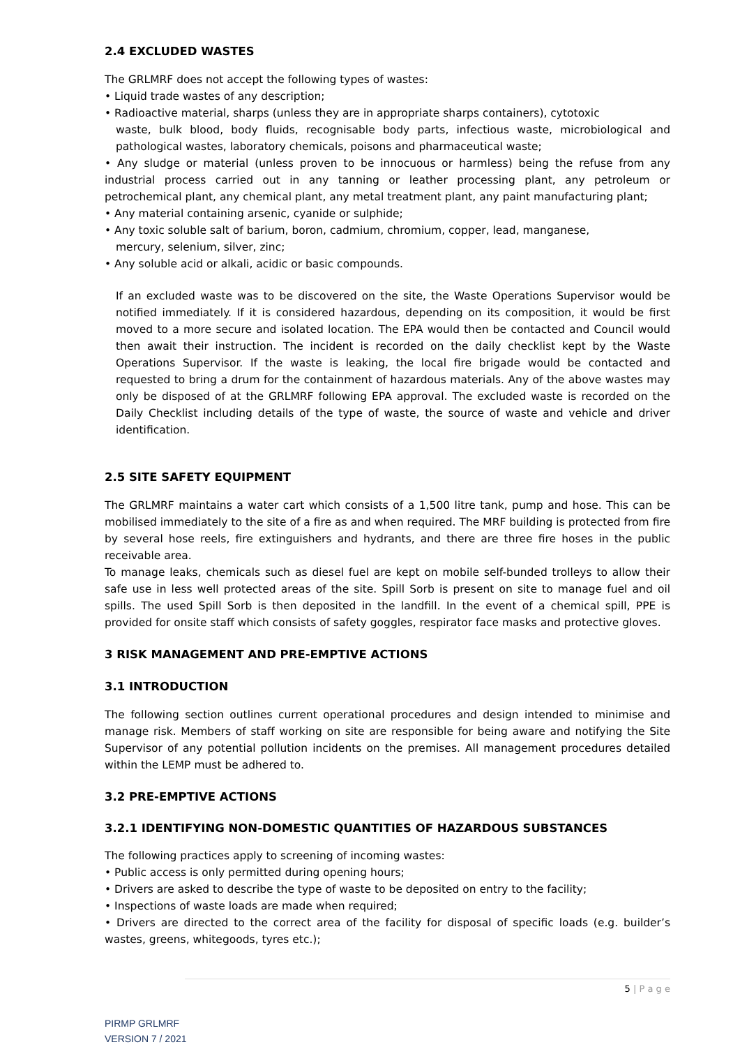2.4 EXCLUDED WASTES
The GRLMRF does not accept the following types of wastes:
• Liquid trade wastes of any description;
• Radioactive material, sharps (unless they are in appropriate sharps containers), cytotoxic
waste, bulk blood, body fluids, recognisable body parts, infectious waste, microbiological and pathological wastes, laboratory chemicals, poisons and pharmaceutical waste;
• Any sludge or material (unless proven to be innocuous or harmless) being the refuse from any industrial process carried out in any tanning or leather processing plant, any petroleum or petrochemical plant, any chemical plant, any metal treatment plant, any paint manufacturing plant;
• Any material containing arsenic, cyanide or sulphide;
• Any toxic soluble salt of barium, boron, cadmium, chromium, copper, lead, manganese,
mercury, selenium, silver, zinc;
• Any soluble acid or alkali, acidic or basic compounds.
If an excluded waste was to be discovered on the site, the Waste Operations Supervisor would be notified immediately. If it is considered hazardous, depending on its composition, it would be first moved to a more secure and isolated location. The EPA would then be contacted and Council would then await their instruction. The incident is recorded on the daily checklist kept by the Waste Operations Supervisor. If the waste is leaking, the local fire brigade would be contacted and requested to bring a drum for the containment of hazardous materials. Any of the above wastes may only be disposed of at the GRLMRF following EPA approval. The excluded waste is recorded on the Daily Checklist including details of the type of waste, the source of waste and vehicle and driver identification.
2.5 SITE SAFETY EQUIPMENT
The GRLMRF maintains a water cart which consists of a 1,500 litre tank, pump and hose. This can be mobilised immediately to the site of a fire as and when required. The MRF building is protected from fire by several hose reels, fire extinguishers and hydrants, and there are three fire hoses in the public receivable area.
To manage leaks, chemicals such as diesel fuel are kept on mobile self-bunded trolleys to allow their safe use in less well protected areas of the site. Spill Sorb is present on site to manage fuel and oil spills. The used Spill Sorb is then deposited in the landfill. In the event of a chemical spill, PPE is provided for onsite staff which consists of safety goggles, respirator face masks and protective gloves.
3 RISK MANAGEMENT AND PRE-EMPTIVE ACTIONS
3.1 INTRODUCTION
The following section outlines current operational procedures and design intended to minimise and manage risk. Members of staff working on site are responsible for being aware and notifying the Site Supervisor of any potential pollution incidents on the premises. All management procedures detailed within the LEMP must be adhered to.
3.2 PRE-EMPTIVE ACTIONS
3.2.1 IDENTIFYING NON-DOMESTIC QUANTITIES OF HAZARDOUS SUBSTANCES
The following practices apply to screening of incoming wastes:
• Public access is only permitted during opening hours;
• Drivers are asked to describe the type of waste to be deposited on entry to the facility;
• Inspections of waste loads are made when required;
• Drivers are directed to the correct area of the facility for disposal of specific loads (e.g. builder’s wastes, greens, whitegoods, tyres etc.);
5 | P a g e
PIRMP GRLMRF
VERSION 7 / 2021